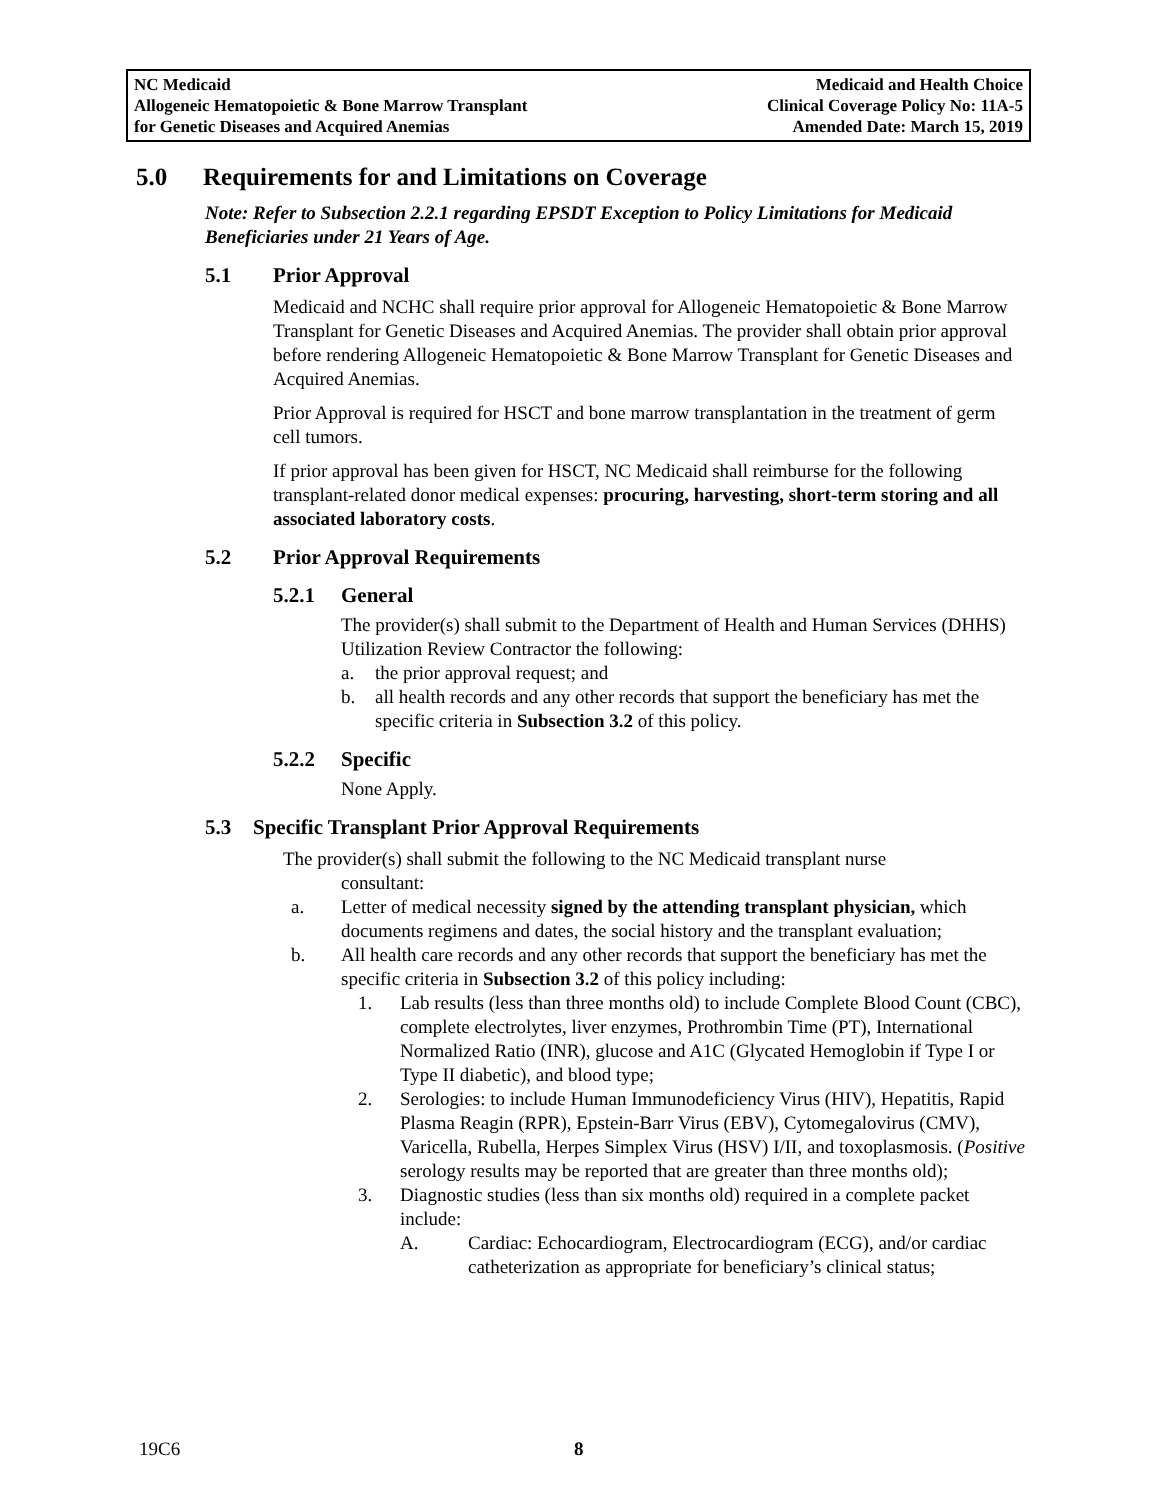NC Medicaid
Allogeneic Hematopoietic & Bone Marrow Transplant
for Genetic Diseases and Acquired Anemias
Medicaid and Health Choice
Clinical Coverage Policy No: 11A-5
Amended Date: March 15, 2019
5.0 Requirements for and Limitations on Coverage
Note: Refer to Subsection 2.2.1 regarding EPSDT Exception to Policy Limitations for Medicaid Beneficiaries under 21 Years of Age.
5.1 Prior Approval
Medicaid and NCHC shall require prior approval for Allogeneic Hematopoietic & Bone Marrow Transplant for Genetic Diseases and Acquired Anemias. The provider shall obtain prior approval before rendering Allogeneic Hematopoietic & Bone Marrow Transplant for Genetic Diseases and Acquired Anemias.
Prior Approval is required for HSCT and bone marrow transplantation in the treatment of germ cell tumors.
If prior approval has been given for HSCT, NC Medicaid shall reimburse for the following transplant-related donor medical expenses: procuring, harvesting, short-term storing and all associated laboratory costs.
5.2 Prior Approval Requirements
5.2.1 General
The provider(s) shall submit to the Department of Health and Human Services (DHHS) Utilization Review Contractor the following:
a. the prior approval request; and
b. all health records and any other records that support the beneficiary has met the specific criteria in Subsection 3.2 of this policy.
5.2.2 Specific
None Apply.
5.3 Specific Transplant Prior Approval Requirements
The provider(s) shall submit the following to the NC Medicaid transplant nurse
consultant:
a. Letter of medical necessity signed by the attending transplant physician, which documents regimens and dates, the social history and the transplant evaluation;
b. All health care records and any other records that support the beneficiary has met the specific criteria in Subsection 3.2 of this policy including:
1. Lab results (less than three months old) to include Complete Blood Count (CBC), complete electrolytes, liver enzymes, Prothrombin Time (PT), International Normalized Ratio (INR), glucose and A1C (Glycated Hemoglobin if Type I or Type II diabetic), and blood type;
2. Serologies: to include Human Immunodeficiency Virus (HIV), Hepatitis, Rapid Plasma Reagin (RPR), Epstein-Barr Virus (EBV), Cytomegalovirus (CMV), Varicella, Rubella, Herpes Simplex Virus (HSV) I/II, and toxoplasmosis. (Positive serology results may be reported that are greater than three months old);
3. Diagnostic studies (less than six months old) required in a complete packet include:
A. Cardiac: Echocardiogram, Electrocardiogram (ECG), and/or cardiac catheterization as appropriate for beneficiary’s clinical status;
19C6 8